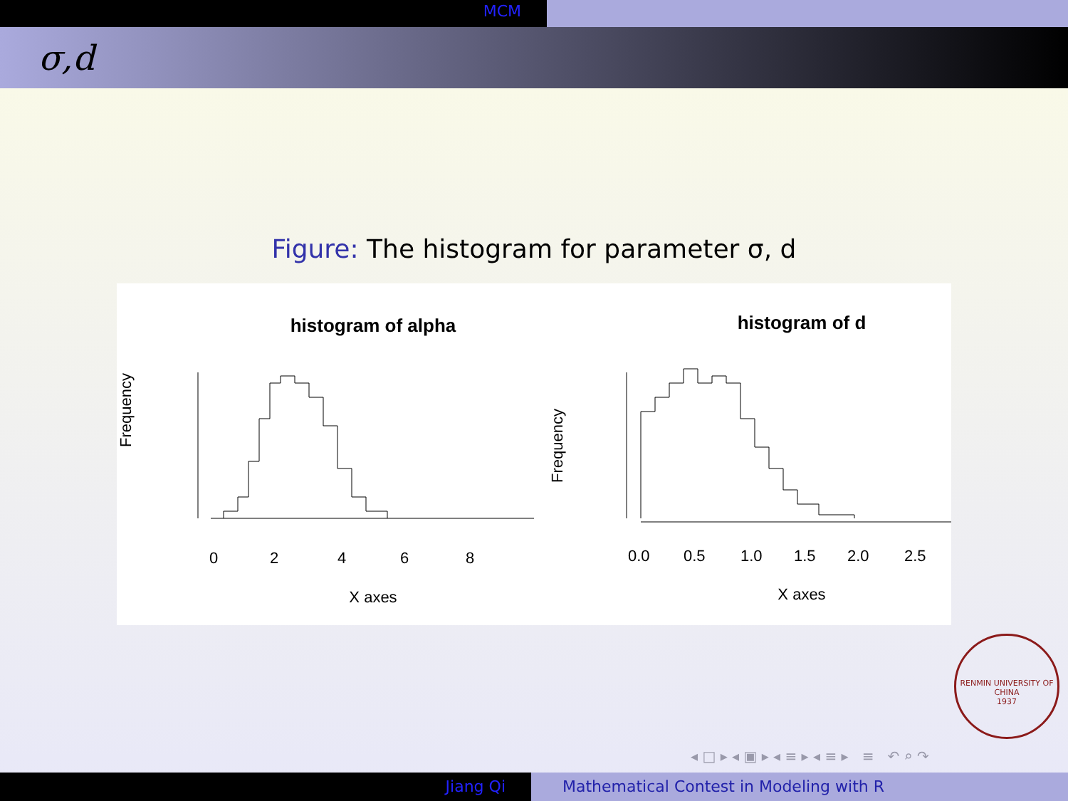MCM
σ,d
Figure: The histogram for parameter σ, d
histogram of alpha
Frequency
0
2
4
6
8
X axes
histogram of d
Frequency
0.0
0.5
1.0
1.5
2.0
2.5
X axes
RENMIN UNIVERSITY OF CHINA
1937
◂ □ ▸ ◂ ▣ ▸ ◂ ≡ ▸ ◂ ≡ ▸ ≡ ↶ ⌕ ↷
Jiang Qi Mathematical Contest in Modeling with R